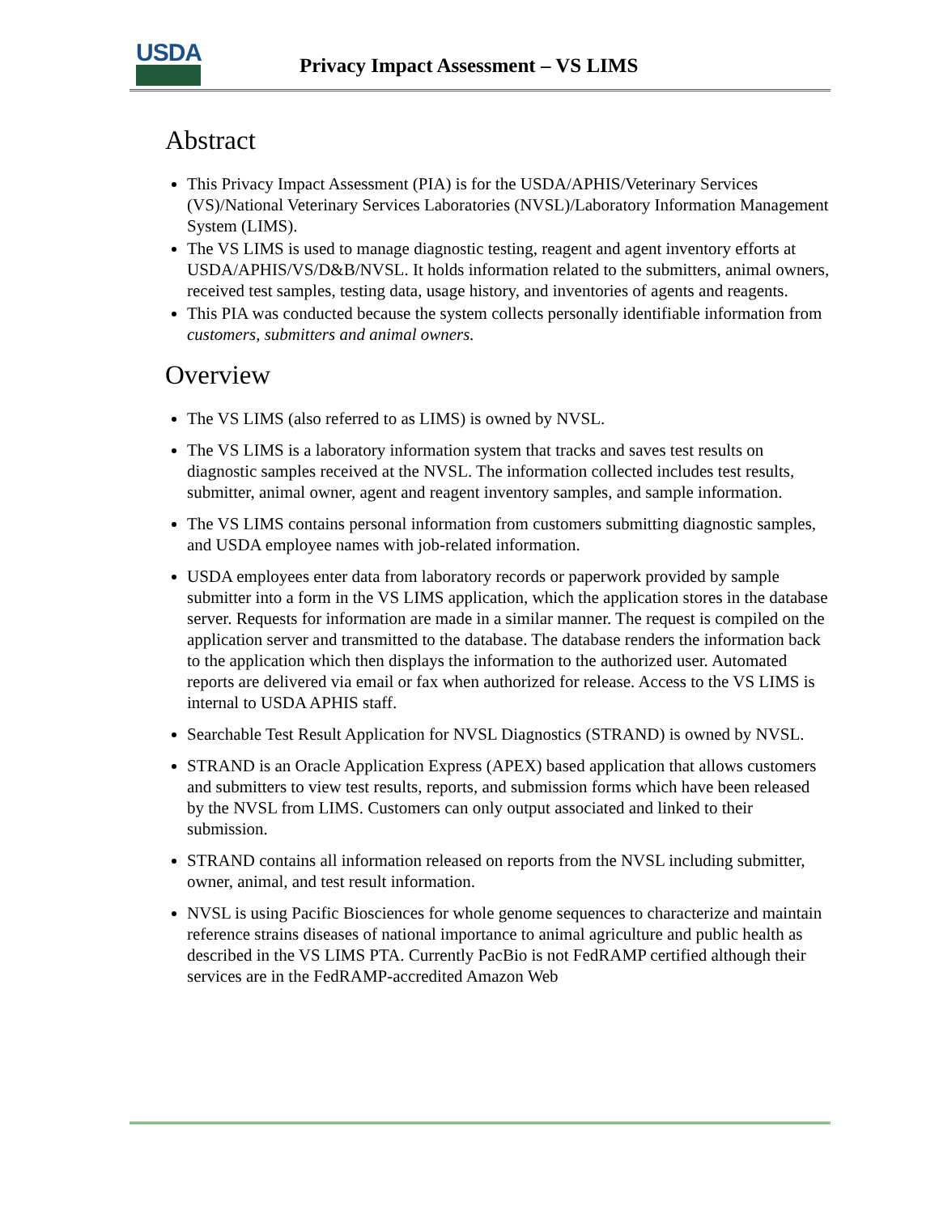USDA
Privacy Impact Assessment – VS LIMS
Abstract
This Privacy Impact Assessment (PIA) is for the USDA/APHIS/Veterinary Services (VS)/National Veterinary Services Laboratories (NVSL)/Laboratory Information Management System (LIMS).
The VS LIMS is used to manage diagnostic testing, reagent and agent inventory efforts at USDA/APHIS/VS/D&B/NVSL. It holds information related to the submitters, animal owners, received test samples, testing data, usage history, and inventories of agents and reagents.
This PIA was conducted because the system collects personally identifiable information from customers, submitters and animal owners.
Overview
The VS LIMS (also referred to as LIMS) is owned by NVSL.
The VS LIMS is a laboratory information system that tracks and saves test results on diagnostic samples received at the NVSL. The information collected includes test results, submitter, animal owner, agent and reagent inventory samples, and sample information.
The VS LIMS contains personal information from customers submitting diagnostic samples, and USDA employee names with job-related information.
USDA employees enter data from laboratory records or paperwork provided by sample submitter into a form in the VS LIMS application, which the application stores in the database server. Requests for information are made in a similar manner. The request is compiled on the application server and transmitted to the database. The database renders the information back to the application which then displays the information to the authorized user. Automated reports are delivered via email or fax when authorized for release. Access to the VS LIMS is internal to USDA APHIS staff.
Searchable Test Result Application for NVSL Diagnostics (STRAND) is owned by NVSL.
STRAND is an Oracle Application Express (APEX) based application that allows customers and submitters to view test results, reports, and submission forms which have been released by the NVSL from LIMS. Customers can only output associated and linked to their submission.
STRAND contains all information released on reports from the NVSL including submitter, owner, animal, and test result information.
NVSL is using Pacific Biosciences for whole genome sequences to characterize and maintain reference strains diseases of national importance to animal agriculture and public health as described in the VS LIMS PTA. Currently PacBio is not FedRAMP certified although their services are in the FedRAMP-accredited Amazon Web